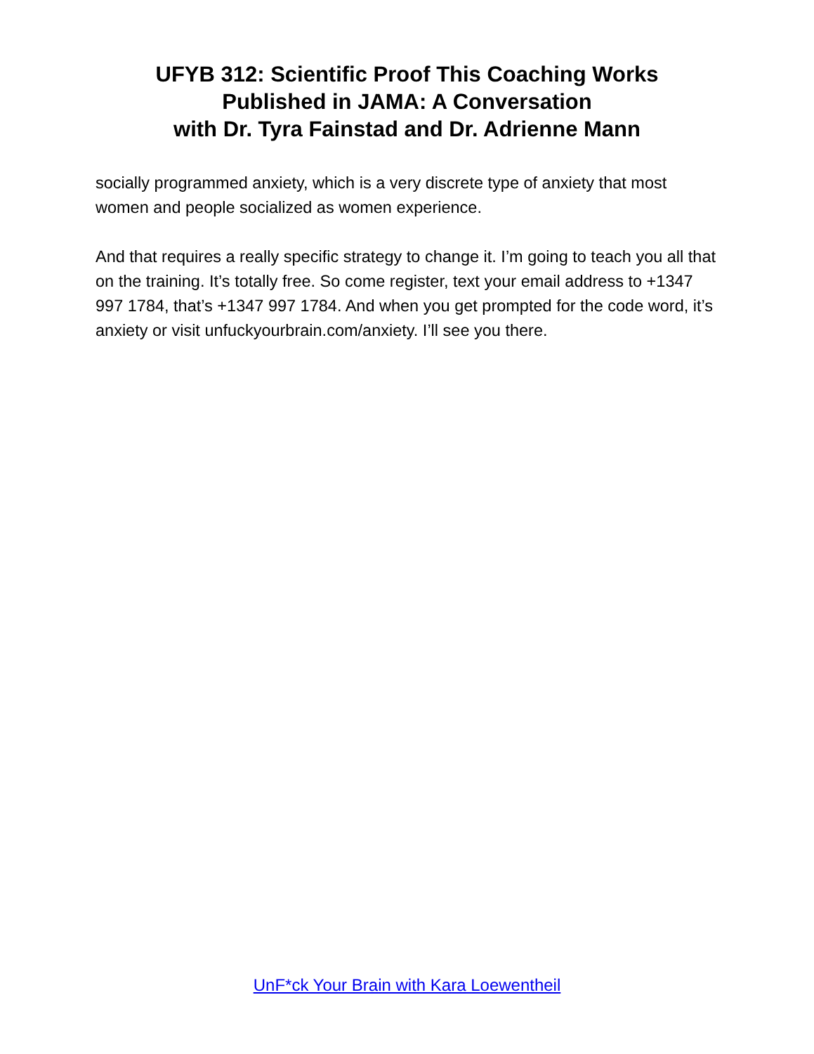UFYB 312: Scientific Proof This Coaching Works
Published in JAMA: A Conversation
with Dr. Tyra Fainstad and Dr. Adrienne Mann
socially programmed anxiety, which is a very discrete type of anxiety that most women and people socialized as women experience.
And that requires a really specific strategy to change it. I’m going to teach you all that on the training. It’s totally free. So come register, text your email address to +1347 997 1784, that’s +1347 997 1784. And when you get prompted for the code word, it’s anxiety or visit unfuckyourbrain.com/anxiety. I’ll see you there.
UnF*ck Your Brain with Kara Loewentheil